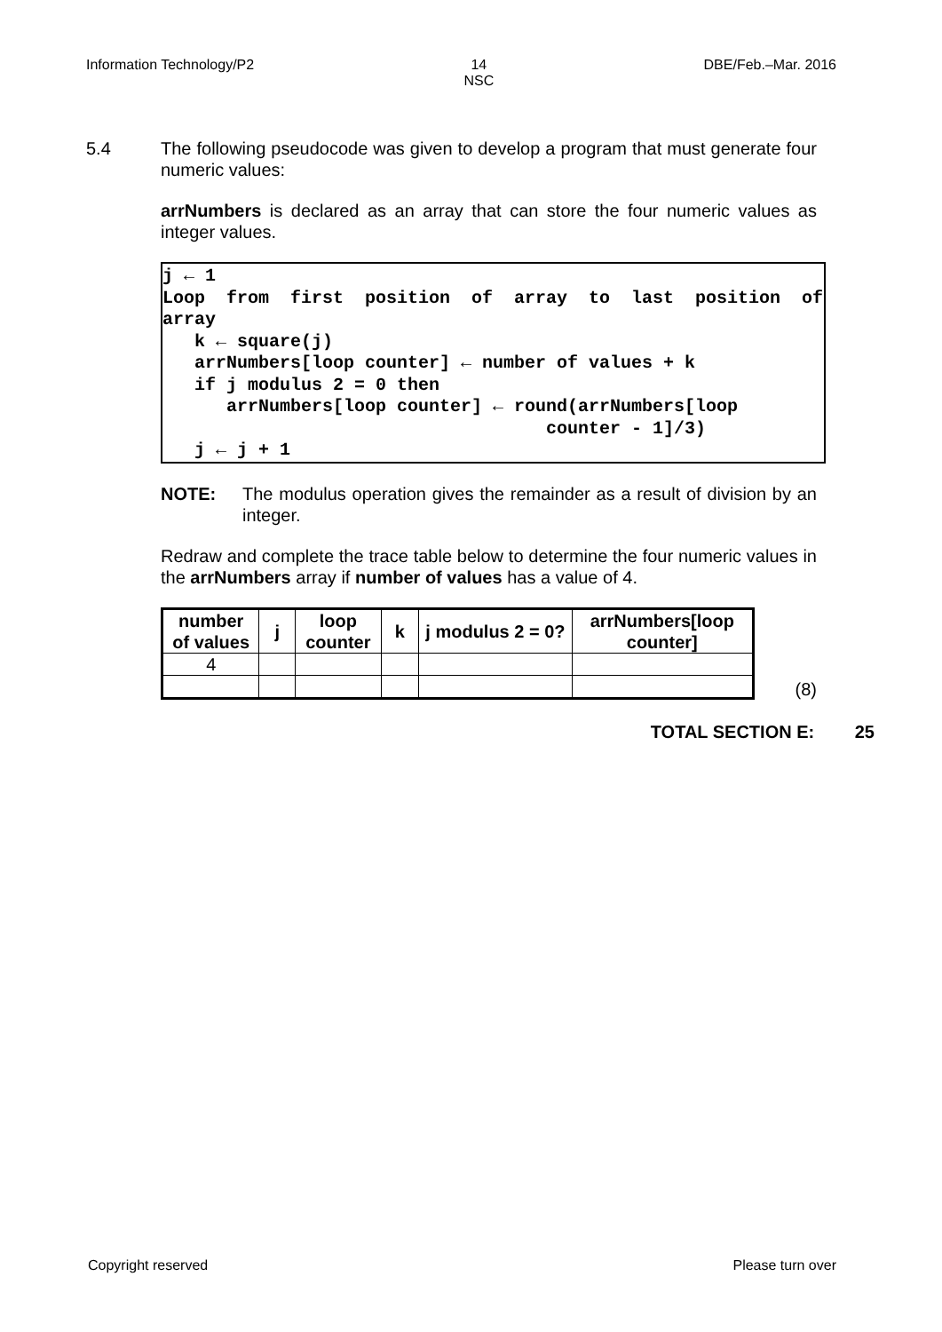Information Technology/P2 14
NSC DBE/Feb.–Mar. 2016
5.4 The following pseudocode was given to develop a program that must generate four numeric values:
arrNumbers is declared as an array that can store the four numeric values as integer values.
j ← 1 Loop from first position of array to last position of array k ← square(j) arrNumbers[loop counter] ← number of values + k if j modulus 2 = 0 then arrNumbers[loop counter] ← round(arrNumbers[loop counter - 1]/3) j ← j + 1
NOTE: The modulus operation gives the remainder as a result of division by an integer.
Redraw and complete the trace table below to determine the four numeric values in the arrNumbers array if number of values has a value of 4.
| number of values | j | loop counter | k | j modulus 2 = 0? | arrNumbers[loop counter] |
| --- | --- | --- | --- | --- | --- |
| 4 | | | | | |
(8)
TOTAL SECTION E: 25
Copyright reserved Please turn over